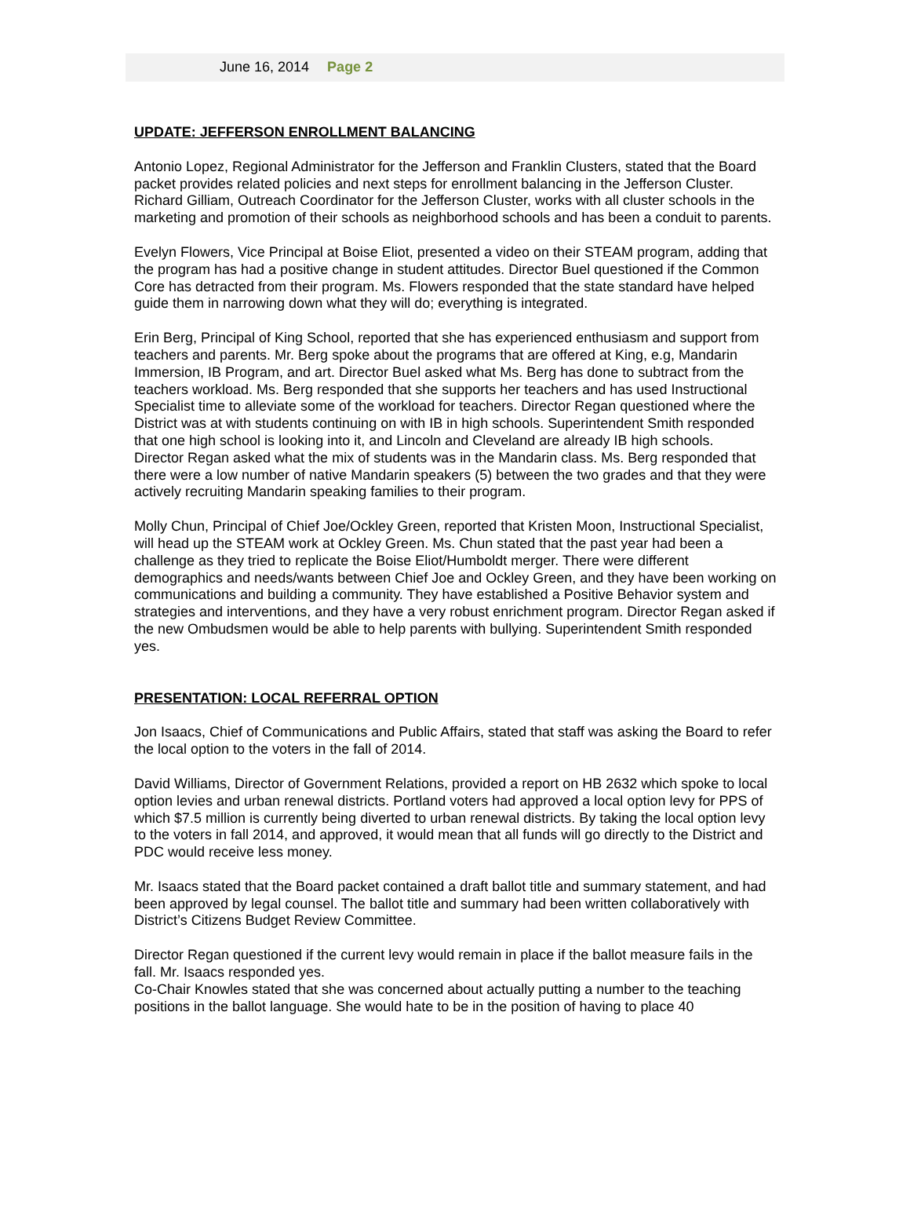June 16, 2014 Page 2
UPDATE: JEFFERSON ENROLLMENT BALANCING
Antonio Lopez, Regional Administrator for the Jefferson and Franklin Clusters, stated that the Board packet provides related policies and next steps for enrollment balancing in the Jefferson Cluster. Richard Gilliam, Outreach Coordinator for the Jefferson Cluster, works with all cluster schools in the marketing and promotion of their schools as neighborhood schools and has been a conduit to parents.
Evelyn Flowers, Vice Principal at Boise Eliot, presented a video on their STEAM program, adding that the program has had a positive change in student attitudes. Director Buel questioned if the Common Core has detracted from their program. Ms. Flowers responded that the state standard have helped guide them in narrowing down what they will do; everything is integrated.
Erin Berg, Principal of King School, reported that she has experienced enthusiasm and support from teachers and parents. Mr. Berg spoke about the programs that are offered at King, e.g, Mandarin Immersion, IB Program, and art. Director Buel asked what Ms. Berg has done to subtract from the teachers workload. Ms. Berg responded that she supports her teachers and has used Instructional Specialist time to alleviate some of the workload for teachers. Director Regan questioned where the District was at with students continuing on with IB in high schools. Superintendent Smith responded that one high school is looking into it, and Lincoln and Cleveland are already IB high schools.
Director Regan asked what the mix of students was in the Mandarin class. Ms. Berg responded that there were a low number of native Mandarin speakers (5) between the two grades and that they were actively recruiting Mandarin speaking families to their program.
Molly Chun, Principal of Chief Joe/Ockley Green, reported that Kristen Moon, Instructional Specialist, will head up the STEAM work at Ockley Green. Ms. Chun stated that the past year had been a challenge as they tried to replicate the Boise Eliot/Humboldt merger. There were different demographics and needs/wants between Chief Joe and Ockley Green, and they have been working on communications and building a community. They have established a Positive Behavior system and strategies and interventions, and they have a very robust enrichment program. Director Regan asked if the new Ombudsmen would be able to help parents with bullying. Superintendent Smith responded yes.
PRESENTATION: LOCAL REFERRAL OPTION
Jon Isaacs, Chief of Communications and Public Affairs, stated that staff was asking the Board to refer the local option to the voters in the fall of 2014.
David Williams, Director of Government Relations, provided a report on HB 2632 which spoke to local option levies and urban renewal districts. Portland voters had approved a local option levy for PPS of which $7.5 million is currently being diverted to urban renewal districts. By taking the local option levy to the voters in fall 2014, and approved, it would mean that all funds will go directly to the District and PDC would receive less money.
Mr. Isaacs stated that the Board packet contained a draft ballot title and summary statement, and had been approved by legal counsel. The ballot title and summary had been written collaboratively with District’s Citizens Budget Review Committee.
Director Regan questioned if the current levy would remain in place if the ballot measure fails in the fall. Mr. Isaacs responded yes.
Co-Chair Knowles stated that she was concerned about actually putting a number to the teaching positions in the ballot language. She would hate to be in the position of having to place 40